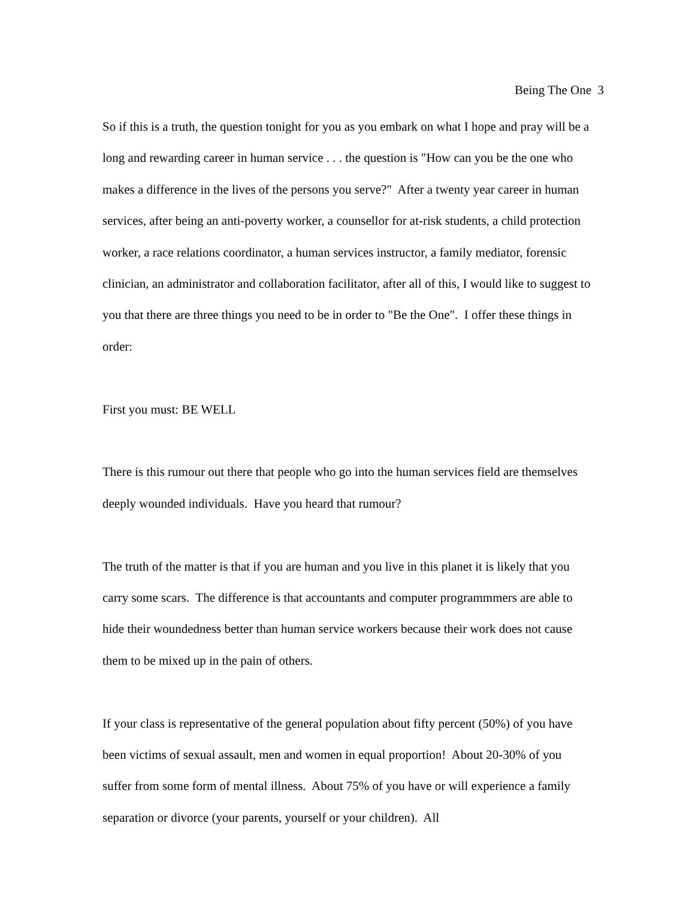Being The One 3
So if this is a truth, the question tonight for you as you embark on what I hope and pray will be a long and rewarding career in human service . . . the question is "How can you be the one who makes a difference in the lives of the persons you serve?" After a twenty year career in human services, after being an anti-poverty worker, a counsellor for at-risk students, a child protection worker, a race relations coordinator, a human services instructor, a family mediator, forensic clinician, an administrator and collaboration facilitator, after all of this, I would like to suggest to you that there are three things you need to be in order to "Be the One". I offer these things in order:
First you must: BE WELL
There is this rumour out there that people who go into the human services field are themselves deeply wounded individuals. Have you heard that rumour?
The truth of the matter is that if you are human and you live in this planet it is likely that you carry some scars. The difference is that accountants and computer programmmers are able to hide their woundedness better than human service workers because their work does not cause them to be mixed up in the pain of others.
If your class is representative of the general population about fifty percent (50%) of you have been victims of sexual assault, men and women in equal proportion! About 20-30% of you suffer from some form of mental illness. About 75% of you have or will experience a family separation or divorce (your parents, yourself or your children). All